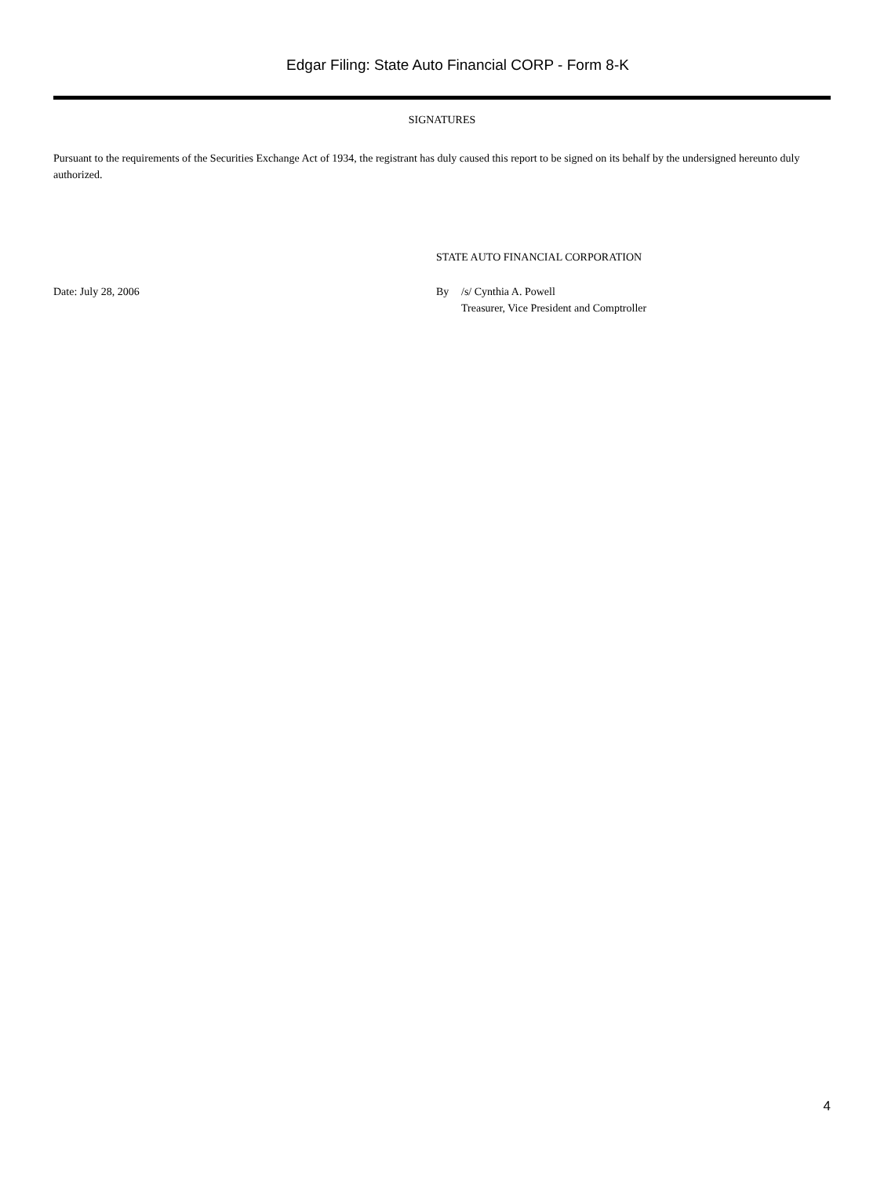Edgar Filing: State Auto Financial CORP - Form 8-K
SIGNATURES
Pursuant to the requirements of the Securities Exchange Act of 1934, the registrant has duly caused this report to be signed on its behalf by the undersigned hereunto duly authorized.
STATE AUTO FINANCIAL CORPORATION
Date: July 28, 2006 By /s/ Cynthia A. Powell
Treasurer, Vice President and Comptroller
4